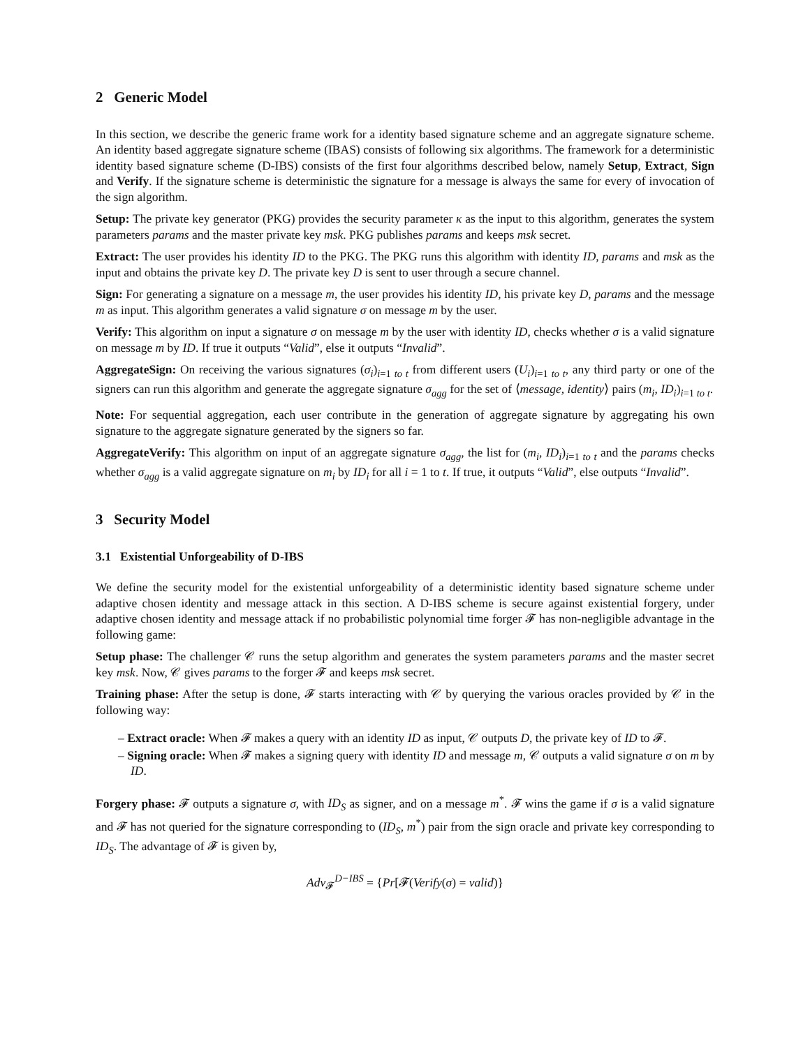2 Generic Model
In this section, we describe the generic frame work for a identity based signature scheme and an aggregate signature scheme. An identity based aggregate signature scheme (IBAS) consists of following six algorithms. The framework for a deterministic identity based signature scheme (D-IBS) consists of the first four algorithms described below, namely Setup, Extract, Sign and Verify. If the signature scheme is deterministic the signature for a message is always the same for every of invocation of the sign algorithm.
Setup: The private key generator (PKG) provides the security parameter κ as the input to this algorithm, generates the system parameters params and the master private key msk. PKG publishes params and keeps msk secret.
Extract: The user provides his identity ID to the PKG. The PKG runs this algorithm with identity ID, params and msk as the input and obtains the private key D. The private key D is sent to user through a secure channel.
Sign: For generating a signature on a message m, the user provides his identity ID, his private key D, params and the message m as input. This algorithm generates a valid signature σ on message m by the user.
Verify: This algorithm on input a signature σ on message m by the user with identity ID, checks whether σ is a valid signature on message m by ID. If true it outputs “Valid”, else it outputs “Invalid”.
AggregateSign: On receiving the various signatures (σ<sub>i</sub>)<sub>i=1 to t</sub> from different users (U<sub>i</sub>)<sub>i=1 to t</sub>, any third party or one of the signers can run this algorithm and generate the aggregate signature σ<sub>agg</sub> for the set of ⟨message, identity⟩ pairs (m<sub>i</sub>, ID<sub>i</sub>)<sub>i=1 to t</sub>.
Note: For sequential aggregation, each user contribute in the generation of aggregate signature by aggregating his own signature to the aggregate signature generated by the signers so far.
AggregateVerify: This algorithm on input of an aggregate signature σ<sub>agg</sub>, the list for (m<sub>i</sub>, ID<sub>i</sub>)<sub>i=1 to t</sub> and the params checks whether σ<sub>agg</sub> is a valid aggregate signature on m<sub>i</sub> by ID<sub>i</sub> for all i = 1 to t. If true, it outputs “Valid”, else outputs “Invalid”.
3 Security Model
3.1 Existential Unforgeability of D-IBS
We define the security model for the existential unforgeability of a deterministic identity based signature scheme under adaptive chosen identity and message attack in this section. A D-IBS scheme is secure against existential forgery, under adaptive chosen identity and message attack if no probabilistic polynomial time forger 𝓕 has non-negligible advantage in the following game:
Setup phase: The challenger 𝒞 runs the setup algorithm and generates the system parameters params and the master secret key msk. Now, 𝒞 gives params to the forger 𝓕 and keeps msk secret.
Training phase: After the setup is done, 𝓕 starts interacting with 𝒞 by querying the various oracles provided by 𝒞 in the following way:
– Extract oracle: When 𝓕 makes a query with an identity ID as input, 𝒞 outputs D, the private key of ID to 𝓕.
– Signing oracle: When 𝓕 makes a signing query with identity ID and message m, 𝒞 outputs a valid signature σ on m by ID.
Forgery phase: 𝓕 outputs a signature σ, with ID<sub>S</sub> as signer, and on a message m<sup>*</sup>. 𝓕 wins the game if σ is a valid signature and 𝓕 has not queried for the signature corresponding to (ID<sub>S</sub>, m<sup>*</sup>) pair from the sign oracle and private key corresponding to ID<sub>S</sub>. The advantage of 𝓕 is given by,
Adv<sub>𝓕</sub><sup>D−IBS</sup> = {Pr[𝓕(Verify(σ) = valid)}